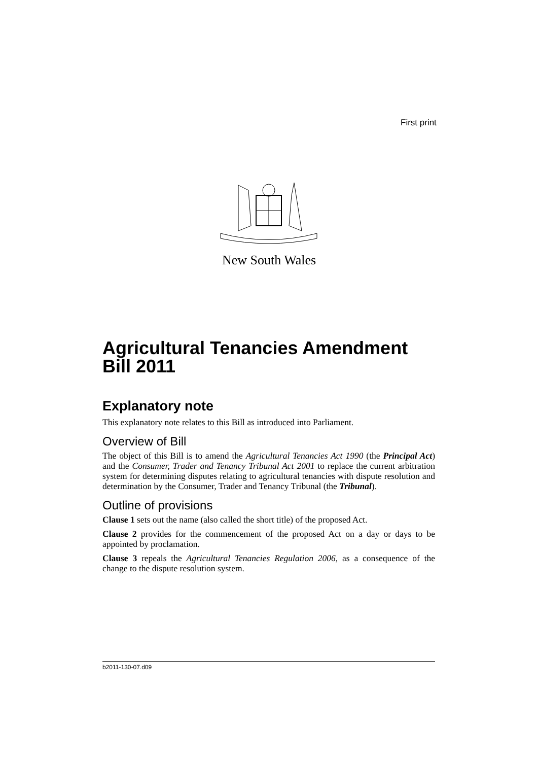First print
New South Wales
Agricultural Tenancies Amendment Bill 2011
Explanatory note
This explanatory note relates to this Bill as introduced into Parliament.
Overview of Bill
The object of this Bill is to amend the Agricultural Tenancies Act 1990 (the Principal Act) and the Consumer, Trader and Tenancy Tribunal Act 2001 to replace the current arbitration system for determining disputes relating to agricultural tenancies with dispute resolution and determination by the Consumer, Trader and Tenancy Tribunal (the Tribunal).
Outline of provisions
Clause 1 sets out the name (also called the short title) of the proposed Act.
Clause 2 provides for the commencement of the proposed Act on a day or days to be appointed by proclamation.
Clause 3 repeals the Agricultural Tenancies Regulation 2006, as a consequence of the change to the dispute resolution system.
b2011-130-07.d09